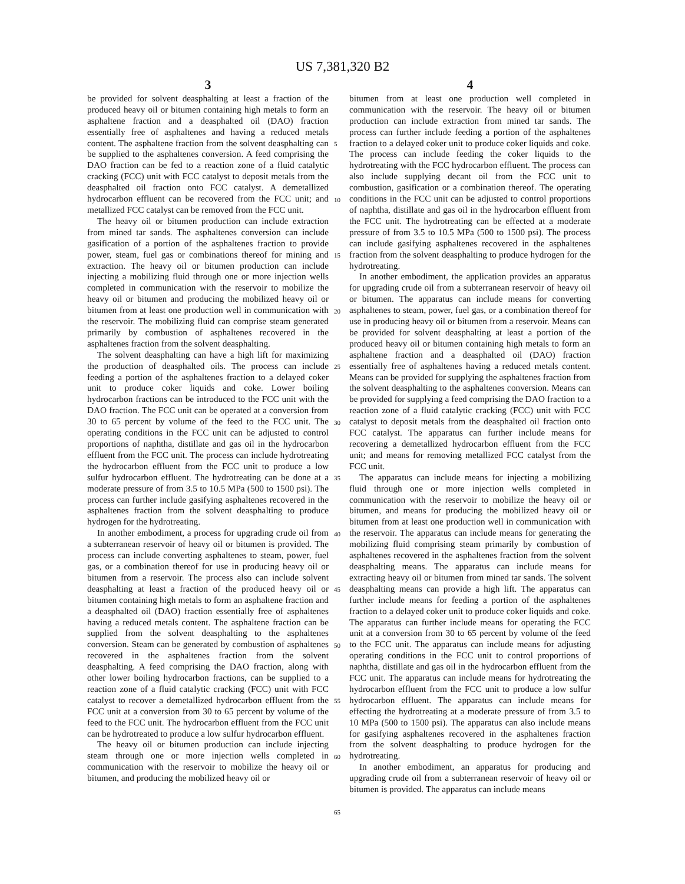US 7,381,320 B2
3
be provided for solvent deasphalting at least a fraction of the produced heavy oil or bitumen containing high metals to form an asphaltene fraction and a deasphalted oil (DAO) fraction essentially free of asphaltenes and having a reduced metals content. The asphaltene fraction from the solvent deasphalting can be supplied to the asphaltenes conversion. A feed comprising the DAO fraction can be fed to a reaction zone of a fluid catalytic cracking (FCC) unit with FCC catalyst to deposit metals from the deasphalted oil fraction onto FCC catalyst. A demetallized hydrocarbon effluent can be recovered from the FCC unit; and metallized FCC catalyst can be removed from the FCC unit.
The heavy oil or bitumen production can include extraction from mined tar sands. The asphaltenes conversion can include gasification of a portion of the asphaltenes fraction to provide power, steam, fuel gas or combinations thereof for mining and extraction. The heavy oil or bitumen production can include injecting a mobilizing fluid through one or more injection wells completed in communication with the reservoir to mobilize the heavy oil or bitumen and producing the mobilized heavy oil or bitumen from at least one production well in communication with the reservoir. The mobilizing fluid can comprise steam generated primarily by combustion of asphaltenes recovered in the asphaltenes fraction from the solvent deasphalting.
The solvent deasphalting can have a high lift for maximizing the production of deasphalted oils. The process can include feeding a portion of the asphaltenes fraction to a delayed coker unit to produce coker liquids and coke. Lower boiling hydrocarbon fractions can be introduced to the FCC unit with the DAO fraction. The FCC unit can be operated at a conversion from 30 to 65 percent by volume of the feed to the FCC unit. The operating conditions in the FCC unit can be adjusted to control proportions of naphtha, distillate and gas oil in the hydrocarbon effluent from the FCC unit. The process can include hydrotreating the hydrocarbon effluent from the FCC unit to produce a low sulfur hydrocarbon effluent. The hydrotreating can be done at a moderate pressure of from 3.5 to 10.5 MPa (500 to 1500 psi). The process can further include gasifying asphaltenes recovered in the asphaltenes fraction from the solvent deasphalting to produce hydrogen for the hydrotreating.
In another embodiment, a process for upgrading crude oil from a subterranean reservoir of heavy oil or bitumen is provided. The process can include converting asphaltenes to steam, power, fuel gas, or a combination thereof for use in producing heavy oil or bitumen from a reservoir. The process also can include solvent deasphalting at least a fraction of the produced heavy oil or bitumen containing high metals to form an asphaltene fraction and a deasphalted oil (DAO) fraction essentially free of asphaltenes having a reduced metals content. The asphaltene fraction can be supplied from the solvent deasphalting to the asphaltenes conversion. Steam can be generated by combustion of asphaltenes recovered in the asphaltenes fraction from the solvent deasphalting. A feed comprising the DAO fraction, along with other lower boiling hydrocarbon fractions, can be supplied to a reaction zone of a fluid catalytic cracking (FCC) unit with FCC catalyst to recover a demetallized hydrocarbon effluent from the FCC unit at a conversion from 30 to 65 percent by volume of the feed to the FCC unit. The hydrocarbon effluent from the FCC unit can be hydrotreated to produce a low sulfur hydrocarbon effluent.
The heavy oil or bitumen production can include injecting steam through one or more injection wells completed in communication with the reservoir to mobilize the heavy oil or bitumen, and producing the mobilized heavy oil or
4
bitumen from at least one production well completed in communication with the reservoir. The heavy oil or bitumen production can include extraction from mined tar sands. The process can further include feeding a portion of the asphaltenes fraction to a delayed coker unit to produce coker liquids and coke. The process can include feeding the coker liquids to the hydrotreating with the FCC hydrocarbon effluent. The process can also include supplying decant oil from the FCC unit to combustion, gasification or a combination thereof. The operating conditions in the FCC unit can be adjusted to control proportions of naphtha, distillate and gas oil in the hydrocarbon effluent from the FCC unit. The hydrotreating can be effected at a moderate pressure of from 3.5 to 10.5 MPa (500 to 1500 psi). The process can include gasifying asphaltenes recovered in the asphaltenes fraction from the solvent deasphalting to produce hydrogen for the hydrotreating.
In another embodiment, the application provides an apparatus for upgrading crude oil from a subterranean reservoir of heavy oil or bitumen. The apparatus can include means for converting asphaltenes to steam, power, fuel gas, or a combination thereof for use in producing heavy oil or bitumen from a reservoir. Means can be provided for solvent deasphalting at least a portion of the produced heavy oil or bitumen containing high metals to form an asphaltene fraction and a deasphalted oil (DAO) fraction essentially free of asphaltenes having a reduced metals content. Means can be provided for supplying the asphaltenes fraction from the solvent deasphalting to the asphaltenes conversion. Means can be provided for supplying a feed comprising the DAO fraction to a reaction zone of a fluid catalytic cracking (FCC) unit with FCC catalyst to deposit metals from the deasphalted oil fraction onto FCC catalyst. The apparatus can further include means for recovering a demetallized hydrocarbon effluent from the FCC unit; and means for removing metallized FCC catalyst from the FCC unit.
The apparatus can include means for injecting a mobilizing fluid through one or more injection wells completed in communication with the reservoir to mobilize the heavy oil or bitumen, and means for producing the mobilized heavy oil or bitumen from at least one production well in communication with the reservoir. The apparatus can include means for generating the mobilizing fluid comprising steam primarily by combustion of asphaltenes recovered in the asphaltenes fraction from the solvent deasphalting means. The apparatus can include means for extracting heavy oil or bitumen from mined tar sands. The solvent deasphalting means can provide a high lift. The apparatus can further include means for feeding a portion of the asphaltenes fraction to a delayed coker unit to produce coker liquids and coke. The apparatus can further include means for operating the FCC unit at a conversion from 30 to 65 percent by volume of the feed to the FCC unit. The apparatus can include means for adjusting operating conditions in the FCC unit to control proportions of naphtha, distillate and gas oil in the hydrocarbon effluent from the FCC unit. The apparatus can include means for hydrotreating the hydrocarbon effluent from the FCC unit to produce a low sulfur hydrocarbon effluent. The apparatus can include means for effecting the hydrotreating at a moderate pressure of from 3.5 to 10 MPa (500 to 1500 psi). The apparatus can also include means for gasifying asphaltenes recovered in the asphaltenes fraction from the solvent deasphalting to produce hydrogen for the hydrotreating.
In another embodiment, an apparatus for producing and upgrading crude oil from a subterranean reservoir of heavy oil or bitumen is provided. The apparatus can include means
5
10
15
20
25
30
35
40
45
50
55
60
65